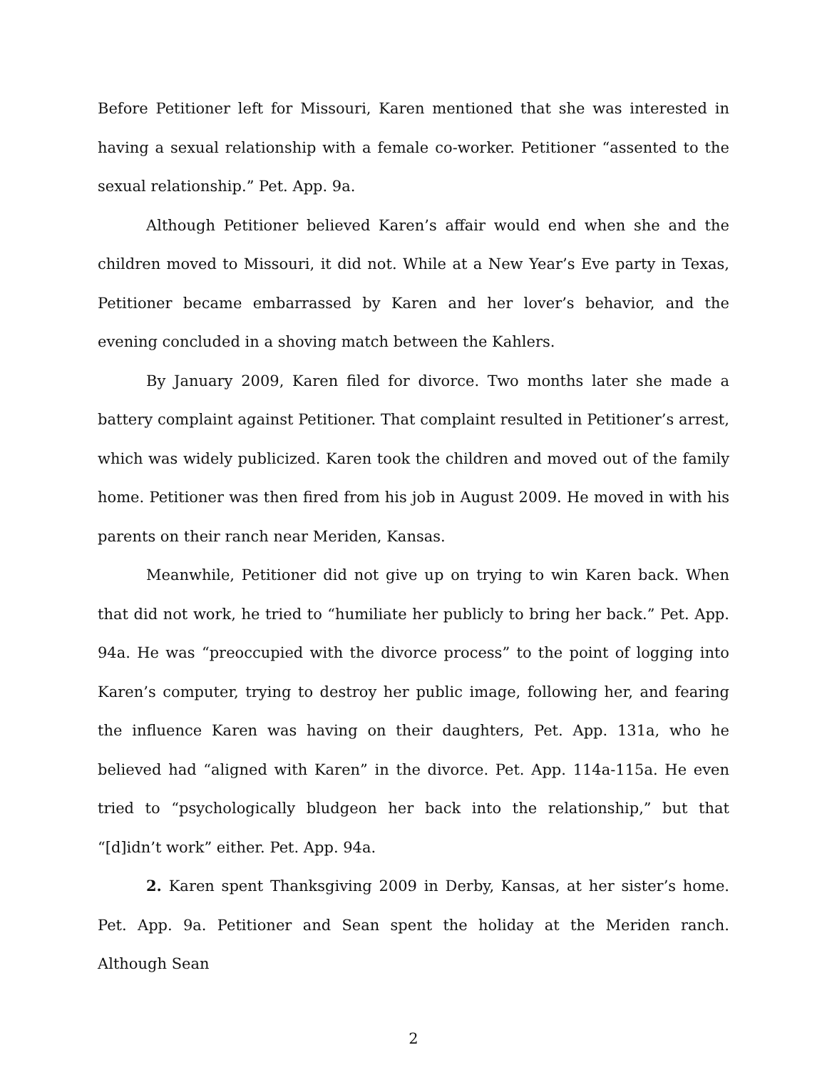Before Petitioner left for Missouri, Karen mentioned that she was interested in having a sexual relationship with a female co-worker. Petitioner “assented to the sexual relationship.” Pet. App. 9a.
Although Petitioner believed Karen’s affair would end when she and the children moved to Missouri, it did not. While at a New Year’s Eve party in Texas, Petitioner became embarrassed by Karen and her lover’s behavior, and the evening concluded in a shoving match between the Kahlers.
By January 2009, Karen filed for divorce. Two months later she made a battery complaint against Petitioner. That complaint resulted in Petitioner’s arrest, which was widely publicized. Karen took the children and moved out of the family home. Petitioner was then fired from his job in August 2009. He moved in with his parents on their ranch near Meriden, Kansas.
Meanwhile, Petitioner did not give up on trying to win Karen back. When that did not work, he tried to “humiliate her publicly to bring her back.” Pet. App. 94a. He was “preoccupied with the divorce process” to the point of logging into Karen’s computer, trying to destroy her public image, following her, and fearing the influence Karen was having on their daughters, Pet. App. 131a, who he believed had “aligned with Karen” in the divorce. Pet. App. 114a-115a. He even tried to “psychologically bludgeon her back into the relationship,” but that “[d]idn’t work” either. Pet. App. 94a.
2. Karen spent Thanksgiving 2009 in Derby, Kansas, at her sister’s home. Pet. App. 9a. Petitioner and Sean spent the holiday at the Meriden ranch. Although Sean
2